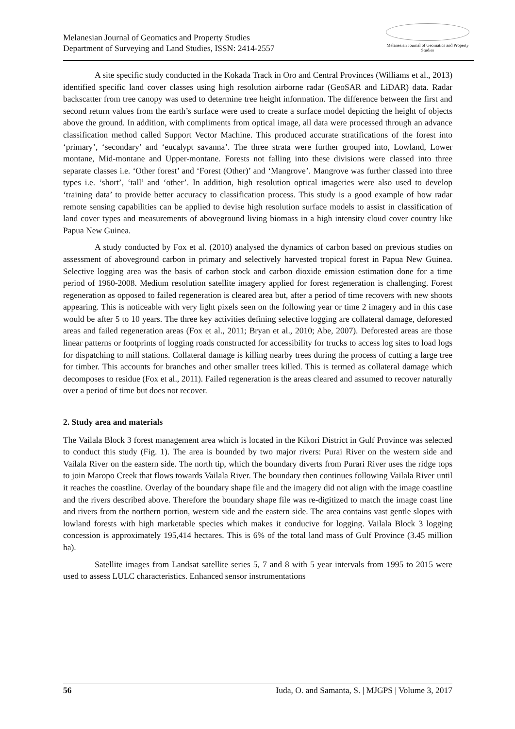Melanesian Journal of Geomatics and Property Studies
Department of Surveying and Land Studies, ISSN: 2414-2557
Melanesian Journal of Geomatics and Property Studies
A site specific study conducted in the Kokada Track in Oro and Central Provinces (Williams et al., 2013) identified specific land cover classes using high resolution airborne radar (GeoSAR and LiDAR) data. Radar backscatter from tree canopy was used to determine tree height information. The difference between the first and second return values from the earth’s surface were used to create a surface model depicting the height of objects above the ground. In addition, with compliments from optical image, all data were processed through an advance classification method called Support Vector Machine. This produced accurate stratifications of the forest into ‘primary’, ‘secondary’ and ‘eucalypt savanna’. The three strata were further grouped into, Lowland, Lower montane, Mid-montane and Upper-montane. Forests not falling into these divisions were classed into three separate classes i.e. ‘Other forest’ and ‘Forest (Other)’ and ‘Mangrove’. Mangrove was further classed into three types i.e. ‘short’, ‘tall’ and ‘other’. In addition, high resolution optical imageries were also used to develop ‘training data’ to provide better accuracy to classification process. This study is a good example of how radar remote sensing capabilities can be applied to devise high resolution surface models to assist in classification of land cover types and measurements of aboveground living biomass in a high intensity cloud cover country like Papua New Guinea.
A study conducted by Fox et al. (2010) analysed the dynamics of carbon based on previous studies on assessment of aboveground carbon in primary and selectively harvested tropical forest in Papua New Guinea. Selective logging area was the basis of carbon stock and carbon dioxide emission estimation done for a time period of 1960-2008. Medium resolution satellite imagery applied for forest regeneration is challenging. Forest regeneration as opposed to failed regeneration is cleared area but, after a period of time recovers with new shoots appearing. This is noticeable with very light pixels seen on the following year or time 2 imagery and in this case would be after 5 to 10 years. The three key activities defining selective logging are collateral damage, deforested areas and failed regeneration areas (Fox et al., 2011; Bryan et al., 2010; Abe, 2007). Deforested areas are those linear patterns or footprints of logging roads constructed for accessibility for trucks to access log sites to load logs for dispatching to mill stations. Collateral damage is killing nearby trees during the process of cutting a large tree for timber. This accounts for branches and other smaller trees killed. This is termed as collateral damage which decomposes to residue (Fox et al., 2011). Failed regeneration is the areas cleared and assumed to recover naturally over a period of time but does not recover.
2. Study area and materials
The Vailala Block 3 forest management area which is located in the Kikori District in Gulf Province was selected to conduct this study (Fig. 1). The area is bounded by two major rivers: Purai River on the western side and Vailala River on the eastern side. The north tip, which the boundary diverts from Purari River uses the ridge tops to join Maropo Creek that flows towards Vailala River. The boundary then continues following Vailala River until it reaches the coastline. Overlay of the boundary shape file and the imagery did not align with the image coastline and the rivers described above. Therefore the boundary shape file was re-digitized to match the image coast line and rivers from the northern portion, western side and the eastern side. The area contains vast gentle slopes with lowland forests with high marketable species which makes it conducive for logging. Vailala Block 3 logging concession is approximately 195,414 hectares. This is 6% of the total land mass of Gulf Province (3.45 million ha).
Satellite images from Landsat satellite series 5, 7 and 8 with 5 year intervals from 1995 to 2015 were used to assess LULC characteristics. Enhanced sensor instrumentations
56 Iuda, O. and Samanta, S. | MJGPS | Volume 3, 2017